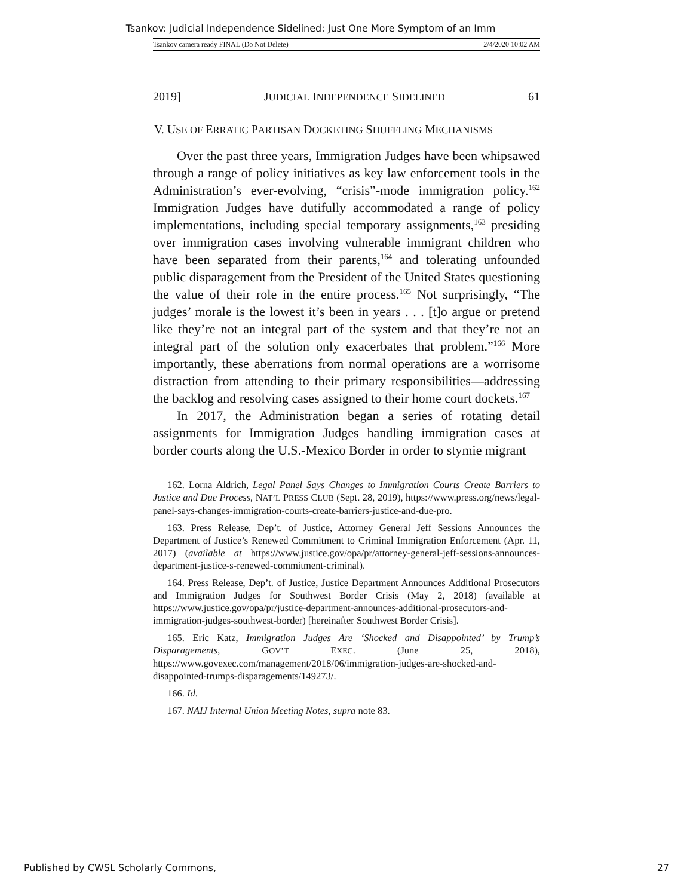Tsankov: Judicial Independence Sidelined: Just One More Symptom of an Imm
Tsankov camera ready FINAL (Do Not Delete) 2/4/2020 10:02 AM
2019] JUDICIAL INDEPENDENCE SIDELINED 61
V. USE OF ERRATIC PARTISAN DOCKETING SHUFFLING MECHANISMS
Over the past three years, Immigration Judges have been whipsawed through a range of policy initiatives as key law enforcement tools in the Administration’s ever-evolving, “crisis”-mode immigration policy.<sup>162</sup> Immigration Judges have dutifully accommodated a range of policy implementations, including special temporary assignments,<sup>163</sup> presiding over immigration cases involving vulnerable immigrant children who have been separated from their parents,<sup>164</sup> and tolerating unfounded public disparagement from the President of the United States questioning the value of their role in the entire process.<sup>165</sup> Not surprisingly, “The judges’ morale is the lowest it’s been in years . . . [t]o argue or pretend like they’re not an integral part of the system and that they’re not an integral part of the solution only exacerbates that problem.”<sup>166</sup> More importantly, these aberrations from normal operations are a worrisome distraction from attending to their primary responsibilities—addressing the backlog and resolving cases assigned to their home court dockets.<sup>167</sup>
In 2017, the Administration began a series of rotating detail assignments for Immigration Judges handling immigration cases at border courts along the U.S.-Mexico Border in order to stymie migrant
162. Lorna Aldrich, Legal Panel Says Changes to Immigration Courts Create Barriers to Justice and Due Process, NAT’L PRESS CLUB (Sept. 28, 2019), https://www.press.org/news/legal-panel-says-changes-immigration-courts-create-barriers-justice-and-due-pro.
163. Press Release, Dep’t. of Justice, Attorney General Jeff Sessions Announces the Department of Justice’s Renewed Commitment to Criminal Immigration Enforcement (Apr. 11, 2017) (available at https://www.justice.gov/opa/pr/attorney-general-jeff-sessions-announces-department-justice-s-renewed-commitment-criminal).
164. Press Release, Dep’t. of Justice, Justice Department Announces Additional Prosecutors and Immigration Judges for Southwest Border Crisis (May 2, 2018) (available at https://www.justice.gov/opa/pr/justice-department-announces-additional-prosecutors-and-immigration-judges-southwest-border) [hereinafter Southwest Border Crisis].
165. Eric Katz, Immigration Judges Are ‘Shocked and Disappointed’ by Trump’s Disparagements, GOV’T EXEC. (June 25, 2018), https://www.govexec.com/management/2018/06/immigration-judges-are-shocked-and-disappointed-trumps-disparagements/149273/.
166. Id.
167. NAIJ Internal Union Meeting Notes, supra note 83.
Published by CWSL Scholarly Commons, 27